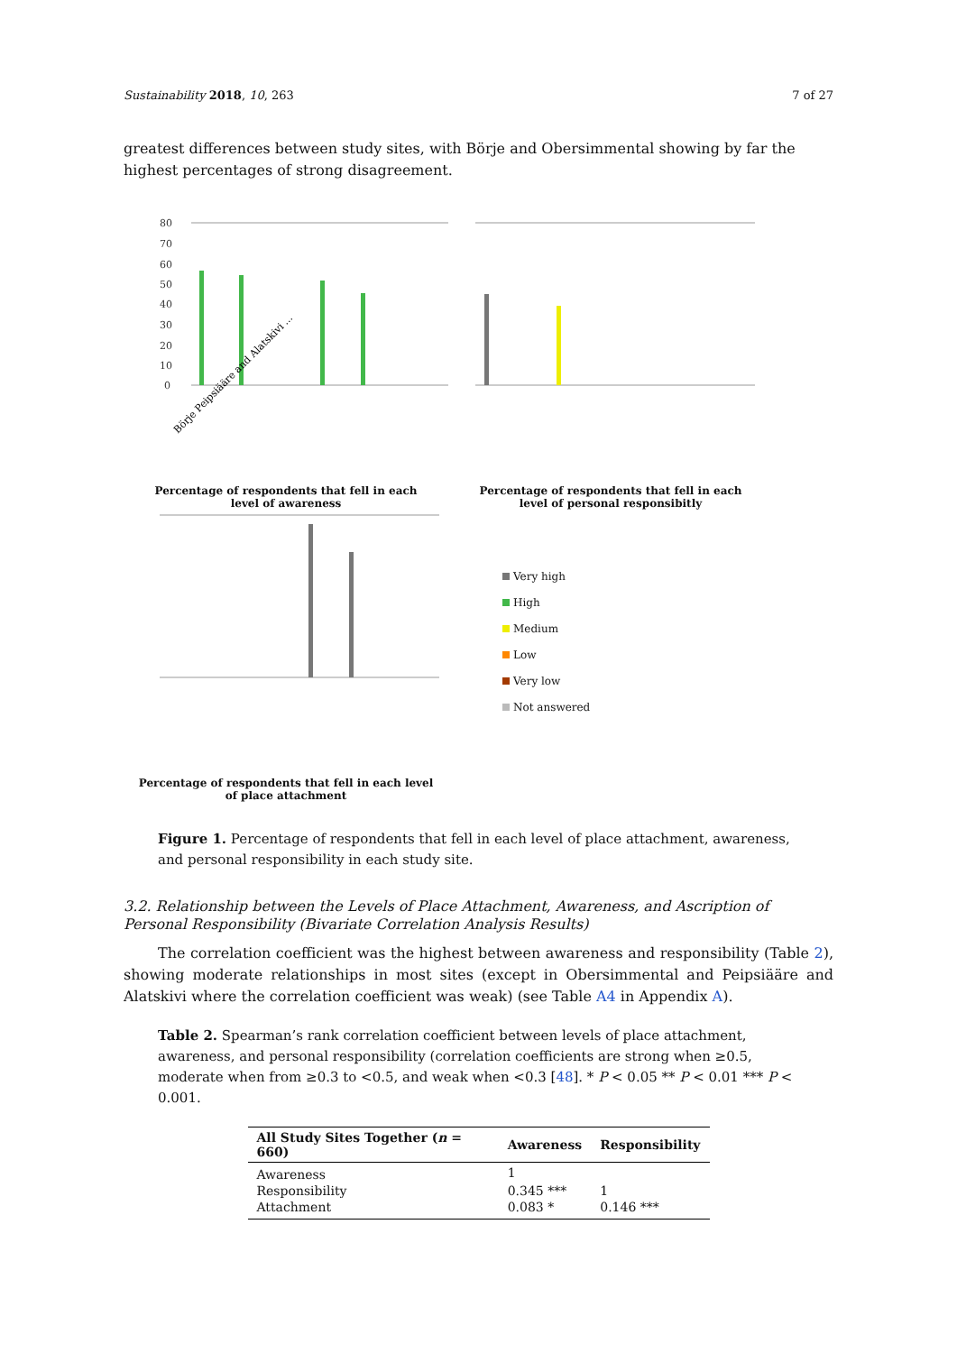Sustainability 2018, 10, 263 7 of 27
greatest differences between study sites, with Börje and Obersimmental showing by far the highest percentages of strong disagreement.
80
70
60
50
40
30
20
10
0
Börje Peipsiääre and Alatskivi ...
Percentage of respondents that fell in each
level of awareness
Percentage of respondents that fell in each
level of personal responsibitly
Percentage of respondents that fell in each level
of place attachment
Very high
High
Medium
Low
Very low
Not answered
Figure 1. Percentage of respondents that fell in each level of place attachment, awareness, and personal responsibility in each study site.
3.2. Relationship between the Levels of Place Attachment, Awareness, and Ascription of Personal Responsibility (Bivariate Correlation Analysis Results)
The correlation coefficient was the highest between awareness and responsibility (Table 2), showing moderate relationships in most sites (except in Obersimmental and Peipsiääre and Alatskivi where the correlation coefficient was weak) (see Table A4 in Appendix A).
Table 2. Spearman’s rank correlation coefficient between levels of place attachment, awareness, and personal responsibility (correlation coefficients are strong when ≥0.5, moderate when from ≥0.3 to <0.5, and weak when <0.3 [48]. * P < 0.05 ** P < 0.01 *** P < 0.001.
| All Study Sites Together ( n = 660) | Awareness | Responsibility |
| --- | --- | --- |
| Awareness | 1 | |
| Responsibility | 0.345 *** | 1 |
| Attachment | 0.083 * | 0.146 *** |